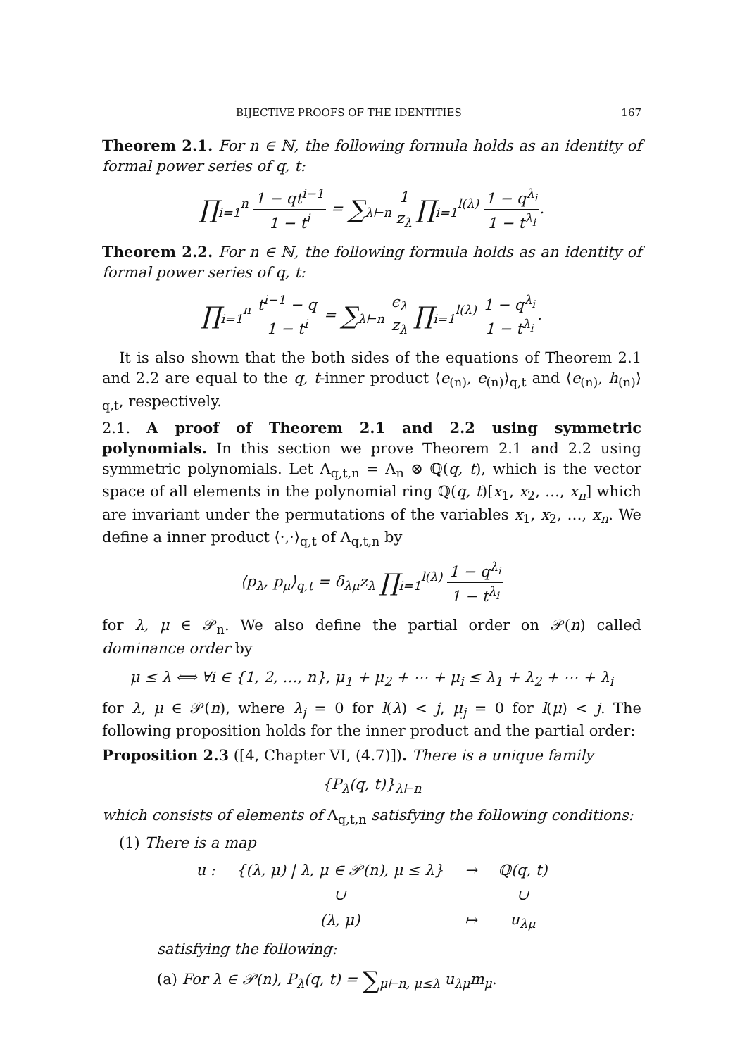BIJECTIVE PROOFS OF THE IDENTITIES 167
Theorem 2.1. For n ∈ ℕ, the following formula holds as an identity of formal power series of q, t:
∏<sub>i=1</sub><sup>n</sup> 1 − qt<sup>i−1</sup> 1 − t<sup>i</sup> = ∑<sub>λ⊢n</sub> 1 z<sub>λ</sub> ∏<sub>i=1</sub><sup>l(λ)</sup> 1 − q<sup>λ<sub>i</sub></sup> 1 − t<sup>λ<sub>i</sub></sup>.
Theorem 2.2. For n ∈ ℕ, the following formula holds as an identity of formal power series of q, t:
∏<sub>i=1</sub><sup>n</sup> t<sup>i−1</sup> − q 1 − t<sup>i</sup> = ∑<sub>λ⊢n</sub> ϵ<sub>λ</sub> z<sub>λ</sub> ∏<sub>i=1</sub><sup>l(λ)</sup> 1 − q<sup>λ<sub>i</sub></sup> 1 − t<sup>λ<sub>i</sub></sup>.
It is also shown that the both sides of the equations of Theorem 2.1 and 2.2 are equal to the q, t-inner product ⟨e<sub>(n)</sub>, e<sub>(n)</sub>⟩<sub>q,t</sub> and ⟨e<sub>(n)</sub>, h<sub>(n)</sub>⟩<sub>q,t</sub>, respectively.
2.1. A proof of Theorem 2.1 and 2.2 using symmetric polynomials. In this section we prove Theorem 2.1 and 2.2 using symmetric polynomials. Let Λ<sub>q,t,n</sub> = Λ<sub>n</sub> ⊗ ℚ(q, t), which is the vector space of all elements in the polynomial ring ℚ(q, t)[x<sub>1</sub>, x<sub>2</sub>, …, x<sub>n</sub>] which are invariant under the permutations of the variables x<sub>1</sub>, x<sub>2</sub>, …, x<sub>n</sub>. We define a inner product ⟨·,·⟩<sub>q,t</sub> of Λ<sub>q,t,n</sub> by
⟨p<sub>λ</sub>, p<sub>μ</sub>⟩<sub>q,t</sub> = δ<sub>λμ</sub>z<sub>λ</sub> ∏<sub>i=1</sub><sup>l(λ)</sup> 1 − q<sup>λ<sub>i</sub></sup> 1 − t<sup>λ<sub>i</sub></sup>
for λ, μ ∈ 𝒫<sub>n</sub>. We also define the partial order on 𝒫(n) called dominance order by
μ ≤ λ ⟺ ∀i ∈ {1, 2, …, n}, μ<sub>1</sub> + μ<sub>2</sub> + ⋯ + μ<sub>i</sub> ≤ λ<sub>1</sub> + λ<sub>2</sub> + ⋯ + λ<sub>i</sub>
for λ, μ ∈ 𝒫(n), where λ<sub>j</sub> = 0 for l(λ) < j, μ<sub>j</sub> = 0 for l(μ) < j. The following proposition holds for the inner product and the partial order:
Proposition 2.3 ([4, Chapter VI, (4.7)]). There is a unique family
{P<sub>λ</sub>(q, t)}<sub>λ⊢n</sub>
which consists of elements of Λ<sub>q,t,n</sub> satisfying the following conditions:
(1) There is a map
| u : | {(λ, μ) / λ, μ ∈ 𝒫(n), μ ≤ λ} | → | ℚ(q, t) |
| | ∪ | | ∪ |
| | (λ, μ) | ↦ | u<sub>λμ</sub> |
satisfying the following:
(a) For λ ∈ 𝒫(n), P<sub>λ</sub>(q, t) = ∑<sub>μ⊢n, μ≤λ</sub> u<sub>λμ</sub>m<sub>μ</sub>.